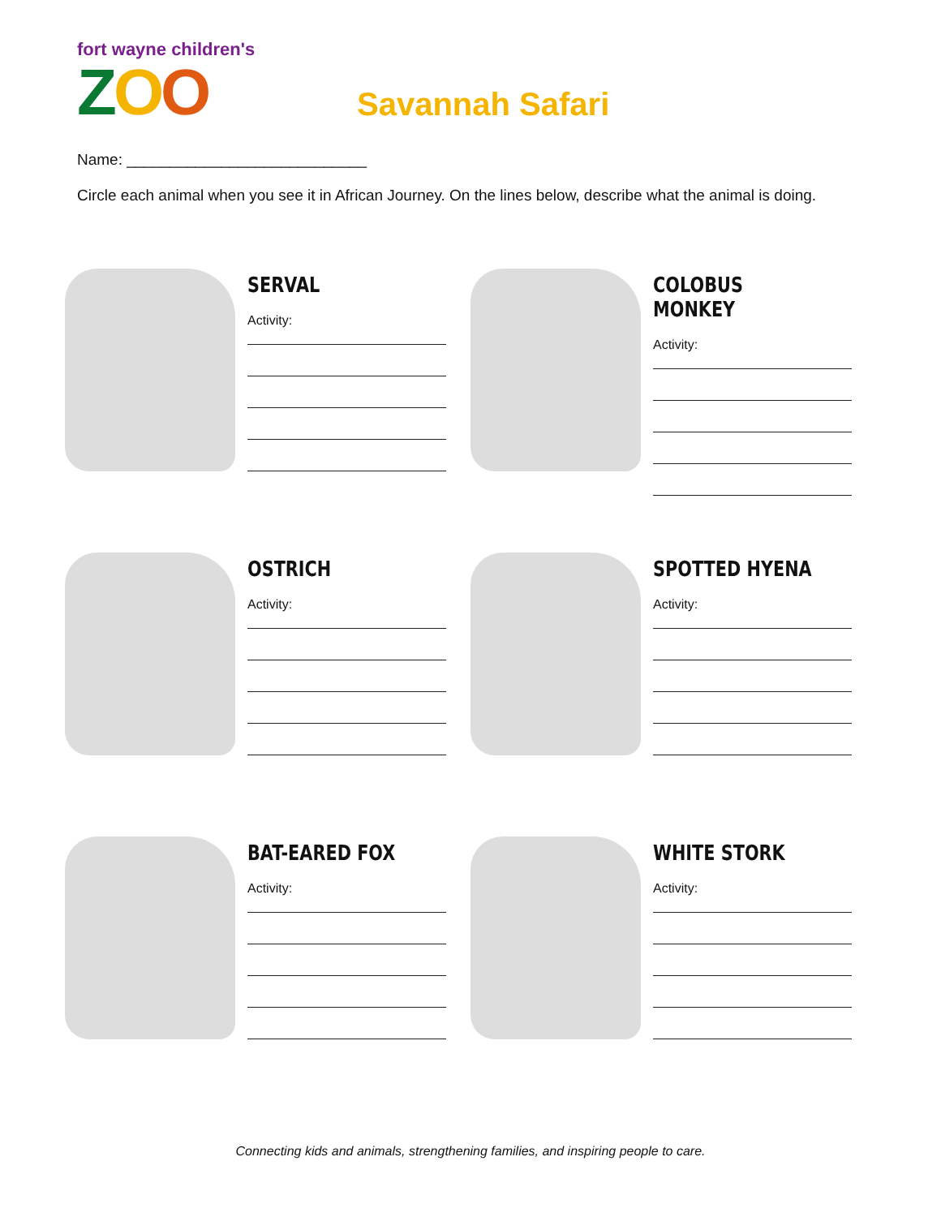fort wayne children's
ZOO
Savannah Safari
Name: ____________________________
Circle each animal when you see it in African Journey. On the lines below, describe what the animal is doing.
SERVAL
Activity:
COLOBUS MONKEY
Activity:
OSTRICH
Activity:
SPOTTED HYENA
Activity:
BAT-EARED FOX
Activity:
WHITE STORK
Activity:
Connecting kids and animals, strengthening families, and inspiring people to care.